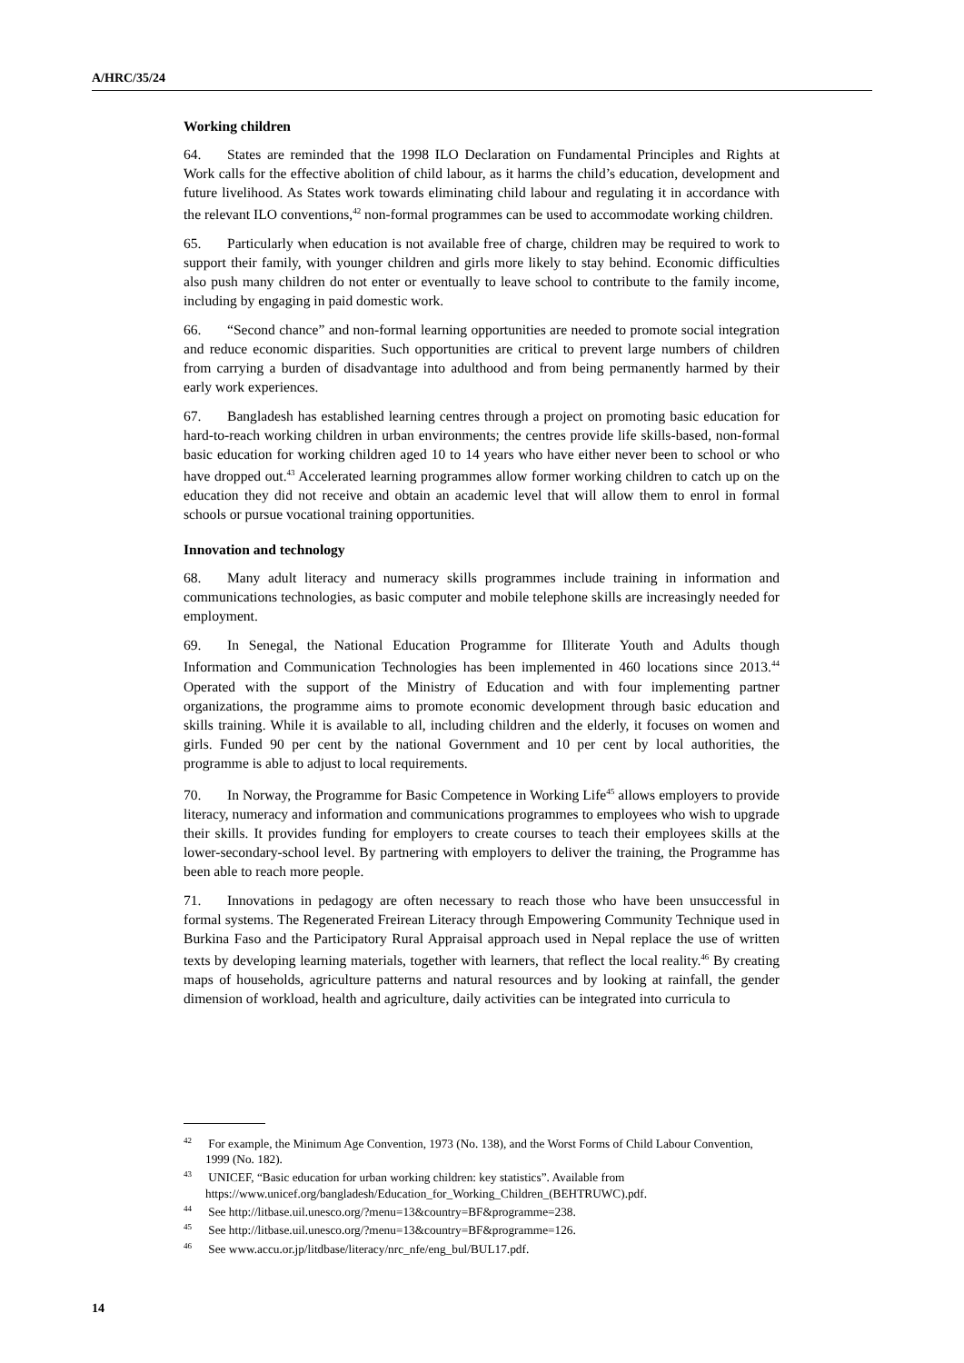A/HRC/35/24
Working children
64. States are reminded that the 1998 ILO Declaration on Fundamental Principles and Rights at Work calls for the effective abolition of child labour, as it harms the child’s education, development and future livelihood. As States work towards eliminating child labour and regulating it in accordance with the relevant ILO conventions,<sup>42</sup> non-formal programmes can be used to accommodate working children.
65. Particularly when education is not available free of charge, children may be required to work to support their family, with younger children and girls more likely to stay behind. Economic difficulties also push many children do not enter or eventually to leave school to contribute to the family income, including by engaging in paid domestic work.
66. “Second chance” and non-formal learning opportunities are needed to promote social integration and reduce economic disparities. Such opportunities are critical to prevent large numbers of children from carrying a burden of disadvantage into adulthood and from being permanently harmed by their early work experiences.
67. Bangladesh has established learning centres through a project on promoting basic education for hard-to-reach working children in urban environments; the centres provide life skills-based, non-formal basic education for working children aged 10 to 14 years who have either never been to school or who have dropped out.<sup>43</sup> Accelerated learning programmes allow former working children to catch up on the education they did not receive and obtain an academic level that will allow them to enrol in formal schools or pursue vocational training opportunities.
Innovation and technology
68. Many adult literacy and numeracy skills programmes include training in information and communications technologies, as basic computer and mobile telephone skills are increasingly needed for employment.
69. In Senegal, the National Education Programme for Illiterate Youth and Adults though Information and Communication Technologies has been implemented in 460 locations since 2013.<sup>44</sup> Operated with the support of the Ministry of Education and with four implementing partner organizations, the programme aims to promote economic development through basic education and skills training. While it is available to all, including children and the elderly, it focuses on women and girls. Funded 90 per cent by the national Government and 10 per cent by local authorities, the programme is able to adjust to local requirements.
70. In Norway, the Programme for Basic Competence in Working Life<sup>45</sup> allows employers to provide literacy, numeracy and information and communications programmes to employees who wish to upgrade their skills. It provides funding for employers to create courses to teach their employees skills at the lower-secondary-school level. By partnering with employers to deliver the training, the Programme has been able to reach more people.
71. Innovations in pedagogy are often necessary to reach those who have been unsuccessful in formal systems. The Regenerated Freirean Literacy through Empowering Community Technique used in Burkina Faso and the Participatory Rural Appraisal approach used in Nepal replace the use of written texts by developing learning materials, together with learners, that reflect the local reality.<sup>46</sup> By creating maps of households, agriculture patterns and natural resources and by looking at rainfall, the gender dimension of workload, health and agriculture, daily activities can be integrated into curricula to
<sup>42</sup> For example, the Minimum Age Convention, 1973 (No. 138), and the Worst Forms of Child Labour Convention, 1999 (No. 182).
<sup>43</sup> UNICEF, “Basic education for urban working children: key statistics”. Available from https://www.unicef.org/bangladesh/Education_for_Working_Children_(BEHTRUWC).pdf.
<sup>44</sup> See http://litbase.uil.unesco.org/?menu=13&country=BF&programme=238.
<sup>45</sup> See http://litbase.uil.unesco.org/?menu=13&country=BF&programme=126.
<sup>46</sup> See www.accu.or.jp/litdbase/literacy/nrc_nfe/eng_bul/BUL17.pdf.
14